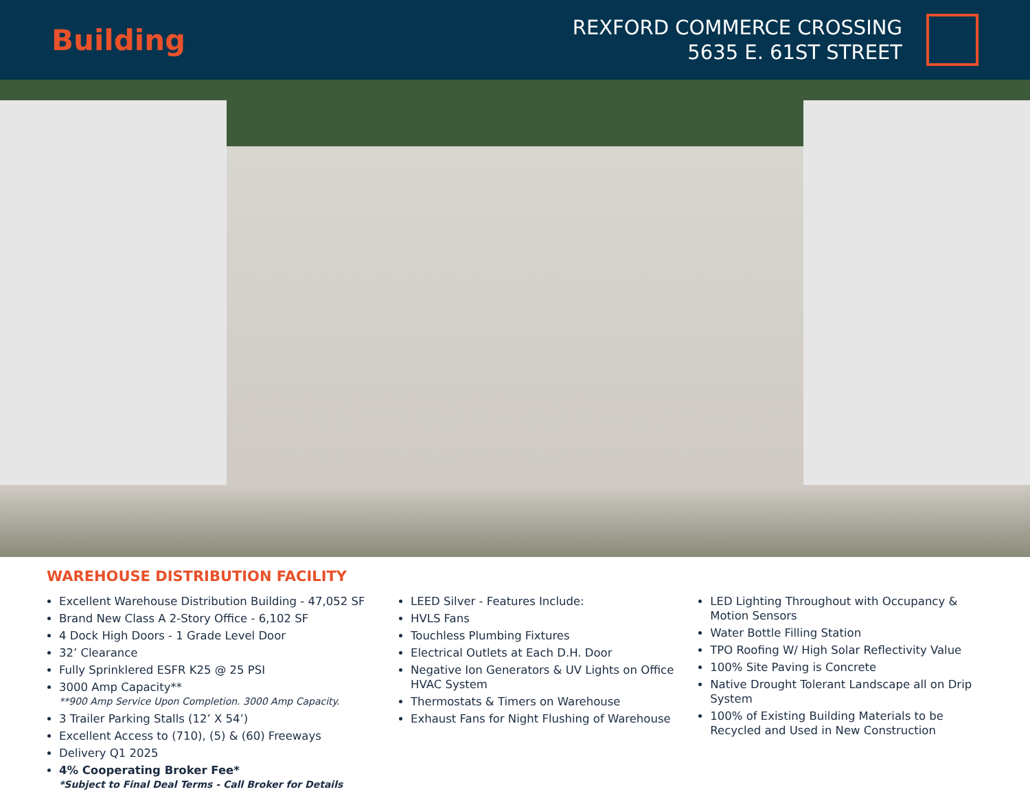Building
REXFORD COMMERCE CROSSING
5635 E. 61ST STREET
WAREHOUSE DISTRIBUTION FACILITY
Excellent Warehouse Distribution Building - 47,052 SF
Brand New Class A 2-Story Office - 6,102 SF
4 Dock High Doors - 1 Grade Level Door
32’ Clearance
Fully Sprinklered ESFR K25 @ 25 PSI
3000 Amp Capacity**
**900 Amp Service Upon Completion. 3000 Amp Capacity.
3 Trailer Parking Stalls (12’ X 54’)
Excellent Access to (710), (5) & (60) Freeways
Delivery Q1 2025
4% Cooperating Broker Fee*
*Subject to Final Deal Terms - Call Broker for Details
LEED Silver - Features Include:
HVLS Fans
Touchless Plumbing Fixtures
Electrical Outlets at Each D.H. Door
Negative Ion Generators & UV Lights on Office HVAC System
Thermostats & Timers on Warehouse
Exhaust Fans for Night Flushing of Warehouse
LED Lighting Throughout with Occupancy & Motion Sensors
Water Bottle Filling Station
TPO Roofing W/ High Solar Reflectivity Value
100% Site Paving is Concrete
Native Drought Tolerant Landscape all on Drip System
100% of Existing Building Materials to be Recycled and Used in New Construction